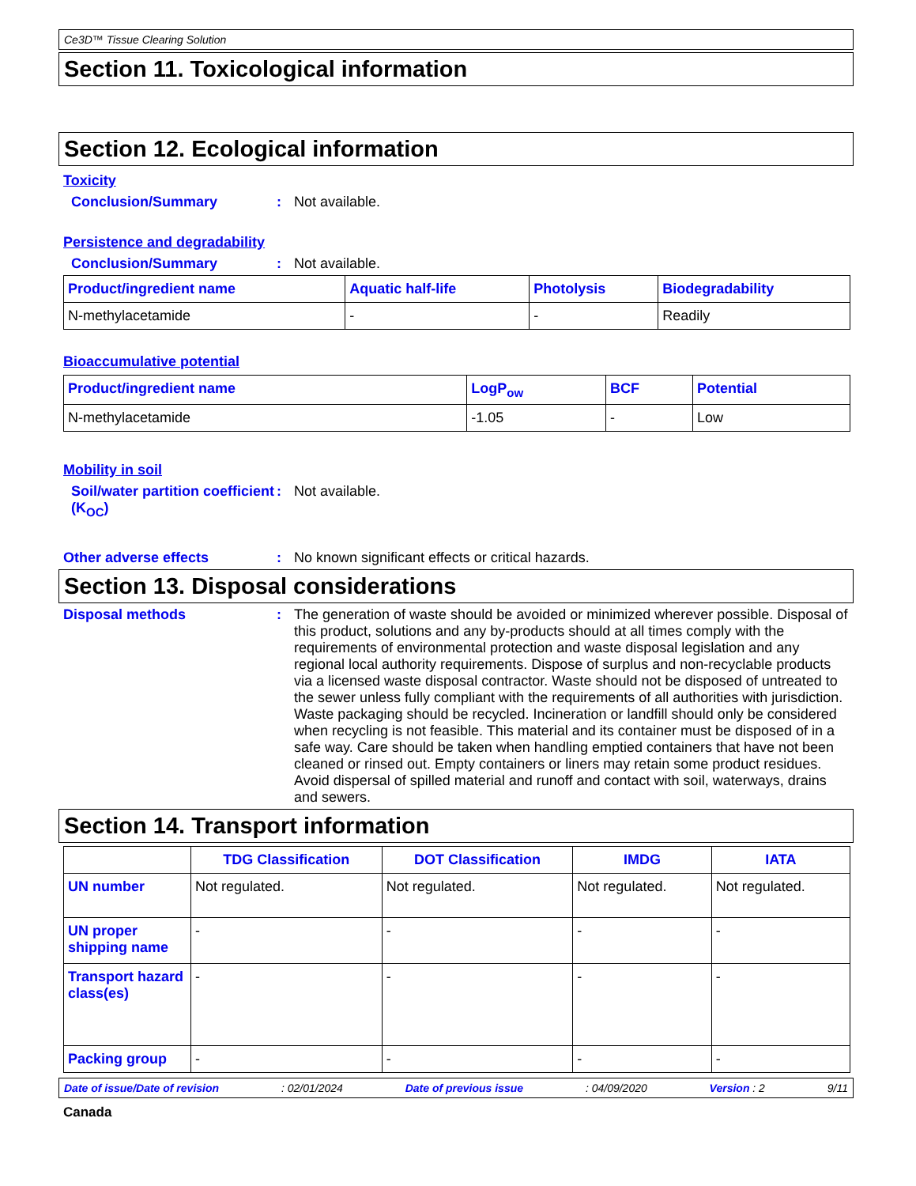Ce3D™ Tissue Clearing Solution
Section 11. Toxicological information
Section 12. Ecological information
Toxicity
Conclusion/Summary : Not available.
Persistence and degradability
Conclusion/Summary : Not available.
| Product/ingredient name | Aquatic half-life | Photolysis | Biodegradability |
| --- | --- | --- | --- |
| N-methylacetamide | - | - | Readily |
Bioaccumulative potential
| Product/ingredient name | LogP<sub>ow</sub> | BCF | Potential |
| --- | --- | --- | --- |
| N-methylacetamide | -1.05 | - | Low |
Mobility in soil
Soil/water partition coefficient (K<sub>OC</sub>)
: Not available.
Other adverse effects : No known significant effects or critical hazards.
Section 13. Disposal considerations
Disposal methods : The generation of waste should be avoided or minimized wherever possible. Disposal of this product, solutions and any by-products should at all times comply with the requirements of environmental protection and waste disposal legislation and any regional local authority requirements. Dispose of surplus and non-recyclable products via a licensed waste disposal contractor. Waste should not be disposed of untreated to the sewer unless fully compliant with the requirements of all authorities with jurisdiction. Waste packaging should be recycled. Incineration or landfill should only be considered when recycling is not feasible. This material and its container must be disposed of in a safe way. Care should be taken when handling emptied containers that have not been cleaned or rinsed out. Empty containers or liners may retain some product residues. Avoid dispersal of spilled material and runoff and contact with soil, waterways, drains and sewers.
Section 14. Transport information
| | TDG Classification | DOT Classification | IMDG | IATA |
| --- | --- | --- | --- | --- |
| UN number | Not regulated. | Not regulated. | Not regulated. | Not regulated. |
| UN proper shipping name | - | - | - | - |
| Transport hazard class(es) | - | - | - | - |
| Packing group | - | - | - | - |
Date of issue/Date of revision: 02/01/2024 Date of previous issue: 04/09/2020 Version : 2 9/11
Canada